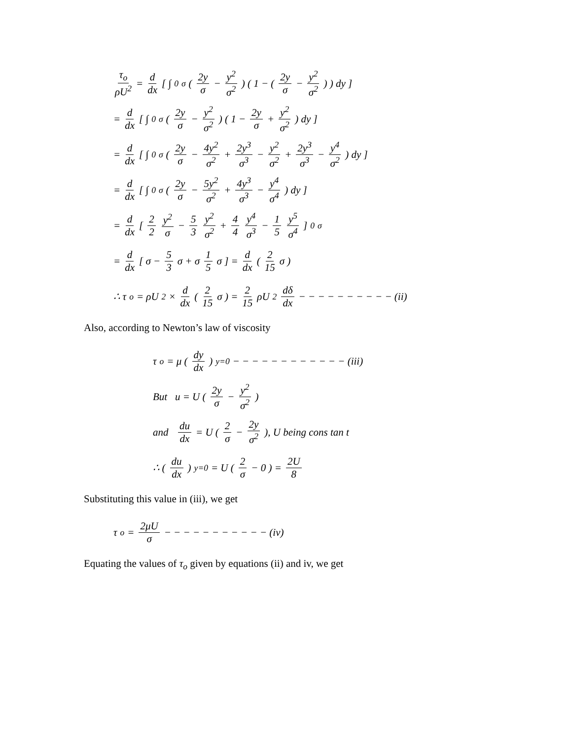τ<sub>o</sub> ρU<sup>2</sup> = d dx [ ∫<sub>0</sub><sup>σ</sup> ( 2y σ − y<sup>2</sup> σ<sup>2</sup> ) ( 1 − ( 2y σ − y<sup>2</sup> σ<sup>2</sup> ) ) dy ]
= d dx [ ∫<sub>0</sub><sup>σ</sup> ( 2y σ − y<sup>2</sup> σ<sup>2</sup> ) ( 1 − 2y σ + y<sup>2</sup> σ<sup>2</sup> ) dy ]
= d dx [ ∫<sub>0</sub><sup>σ</sup> ( 2y σ − 4y<sup>2</sup> σ<sup>2</sup> + 2y<sup>3</sup> σ<sup>3</sup> − y<sup>2</sup> σ<sup>2</sup> + 2y<sup>3</sup> σ<sup>3</sup> − y<sup>4</sup> σ<sup>2</sup> ) dy ]
= d dx [ ∫<sub>0</sub><sup>σ</sup> ( 2y σ − 5y<sup>2</sup> σ<sup>2</sup> + 4y<sup>3</sup> σ<sup>3</sup> − y<sup>4</sup> σ<sup>4</sup> ) dy ]
= d dx [ 2 2 y<sup>2</sup> σ − 5 3 y<sup>2</sup> σ<sup>2</sup> + 4 4 y<sup>4</sup> σ<sup>3</sup> − 1 5 y<sup>5</sup> σ<sup>4</sup> ]<sub>0</sub><sup>σ</sup>
= d dx [ σ − 5 3 σ + σ 1 5 σ ] = d dx ( 2 15 σ )
∴ τ<sub>o</sub> = ρU<sup>2</sup> × d dx ( 2 15 σ ) = 2 15 ρU<sup>2</sup> dδ dx − − − − − − − − − − (ii)
Also, according to Newton’s law of viscosity
τ<sub>o</sub> = μ ( dy dx )<sub>y=0</sub> − − − − − − − − − − − − (iii)
But u = U ( 2y σ − y<sup>2</sup> σ<sup>2</sup> )
and du dx = U ( 2 σ − 2y σ<sup>2</sup> ), U being cons tan t
∴ ( du dx )<sub>y=0</sub> = U ( 2 σ − 0 ) = 2U 8
Substituting this value in (iii), we get
τ<sub>o</sub> = 2μU σ − − − − − − − − − − − (iv)
Equating the values of τ<sub>o</sub> given by equations (ii) and iv, we get